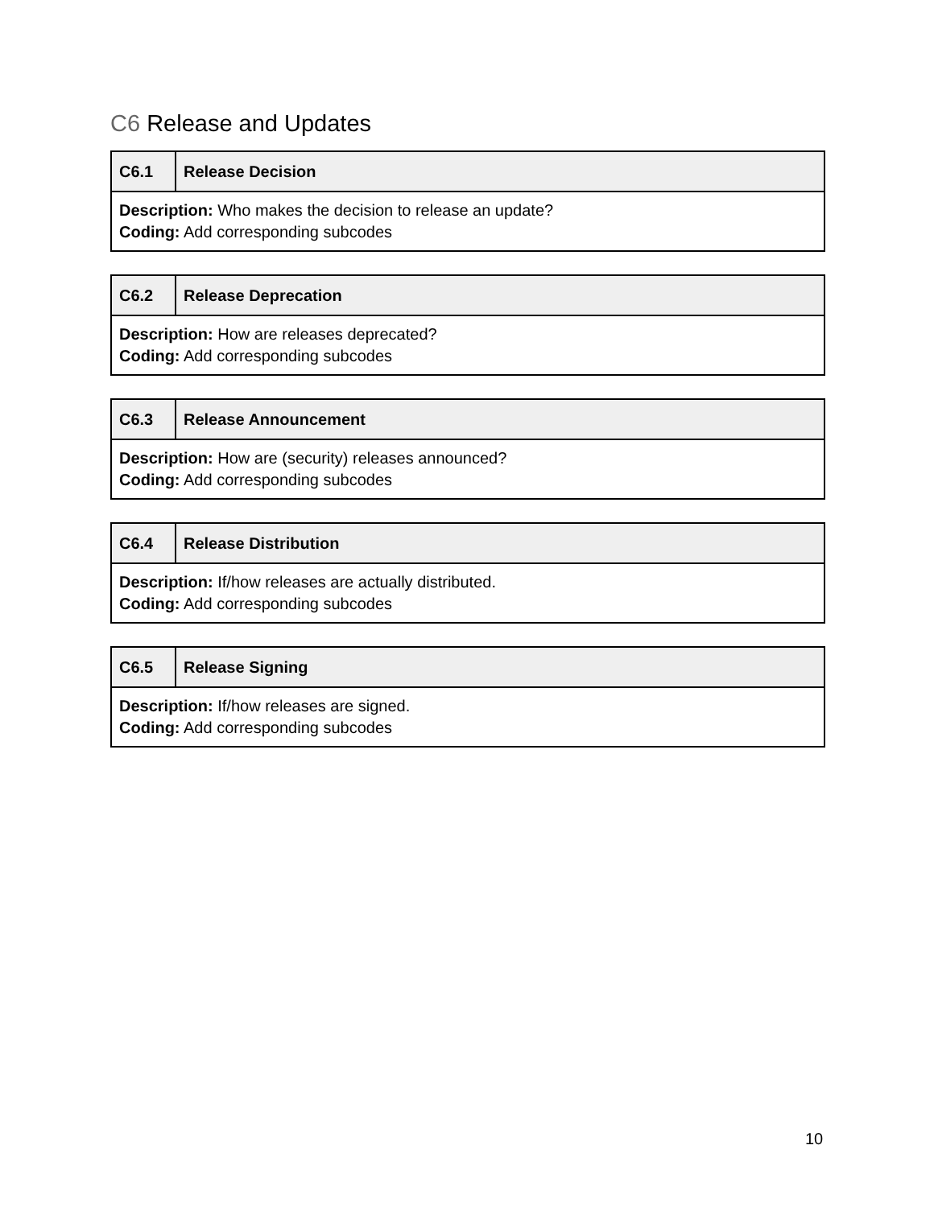C6 Release and Updates
| C6.1 | Release Decision |
| Description: Who makes the decision to release an update? Coding: Add corresponding subcodes | |
| C6.2 | Release Deprecation |
| Description: How are releases deprecated? Coding: Add corresponding subcodes | |
| C6.3 | Release Announcement |
| Description: How are (security) releases announced? Coding: Add corresponding subcodes | |
| C6.4 | Release Distribution |
| Description: If/how releases are actually distributed. Coding: Add corresponding subcodes | |
| C6.5 | Release Signing |
| Description: If/how releases are signed. Coding: Add corresponding subcodes | |
10